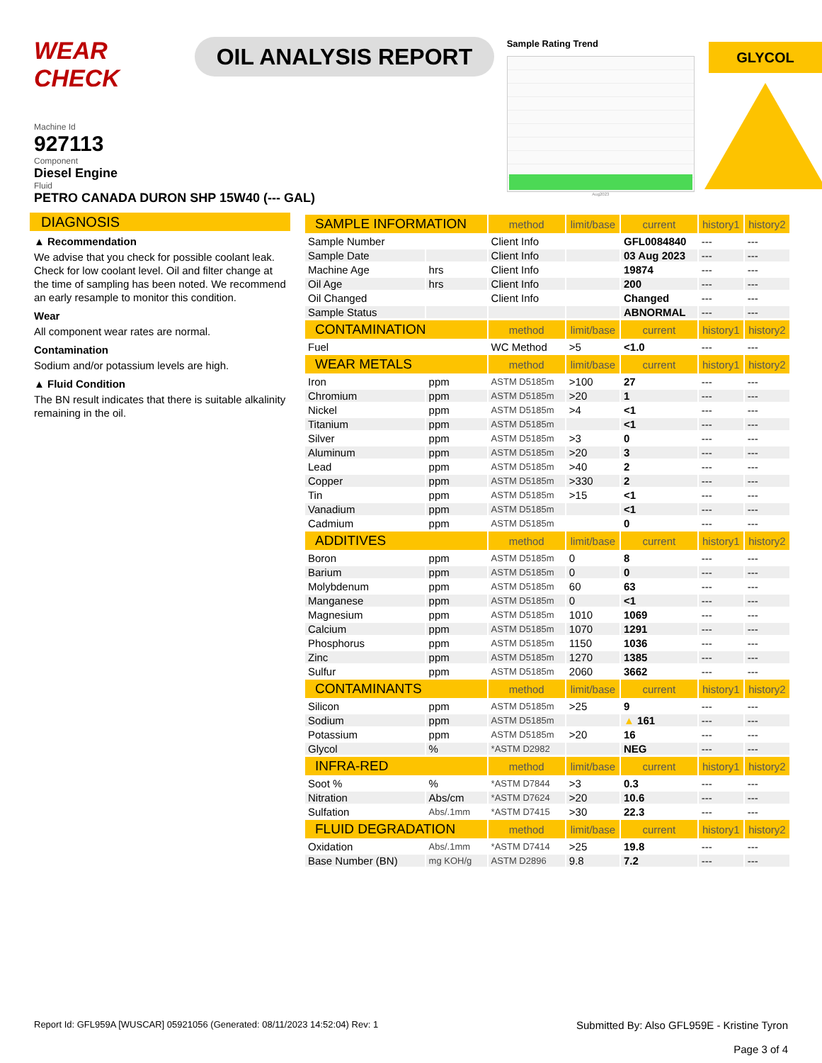WEAR CHECK
OIL ANALYSIS REPORT
Sample Rating Trend
Aug2023
GLYCOL
Machine Id
927113
Component
Diesel Engine
Fluid
PETRO CANADA DURON SHP 15W40 (--- GAL)
DIAGNOSIS
▲ Recommendation
We advise that you check for possible coolant leak. Check for low coolant level. Oil and filter change at the time of sampling has been noted. We recommend an early resample to monitor this condition.
Wear
All component wear rates are normal.
Contamination
Sodium and/or potassium levels are high.
▲ Fluid Condition
The BN result indicates that there is suitable alkalinity remaining in the oil.
| SAMPLE INFORMATION | | method | limit/base | current | history1 | history2 |
| --- | --- | --- | --- | --- | --- | --- |
| Sample Number | | Client Info | | GFL0084840 | --- | --- |
| Sample Date | | Client Info | | 03 Aug 2023 | --- | --- |
| Machine Age | hrs | Client Info | | 19874 | --- | --- |
| Oil Age | hrs | Client Info | | 200 | --- | --- |
| Oil Changed | | Client Info | | Changed | --- | --- |
| Sample Status | | | | ABNORMAL | --- | --- |
| CONTAMINATION | | method | limit/base | current | history1 | history2 |
| Fuel | | WC Method | >5 | <1.0 | --- | --- |
| WEAR METALS | | method | limit/base | current | history1 | history2 |
| Iron | ppm | ASTM D5185m | >100 | 27 | --- | --- |
| Chromium | ppm | ASTM D5185m | >20 | 1 | --- | --- |
| Nickel | ppm | ASTM D5185m | >4 | <1 | --- | --- |
| Titanium | ppm | ASTM D5185m | | <1 | --- | --- |
| Silver | ppm | ASTM D5185m | >3 | 0 | --- | --- |
| Aluminum | ppm | ASTM D5185m | >20 | 3 | --- | --- |
| Lead | ppm | ASTM D5185m | >40 | 2 | --- | --- |
| Copper | ppm | ASTM D5185m | >330 | 2 | --- | --- |
| Tin | ppm | ASTM D5185m | >15 | <1 | --- | --- |
| Vanadium | ppm | ASTM D5185m | | <1 | --- | --- |
| Cadmium | ppm | ASTM D5185m | | 0 | --- | --- |
| ADDITIVES | | method | limit/base | current | history1 | history2 |
| Boron | ppm | ASTM D5185m | 0 | 8 | --- | --- |
| Barium | ppm | ASTM D5185m | 0 | 0 | --- | --- |
| Molybdenum | ppm | ASTM D5185m | 60 | 63 | --- | --- |
| Manganese | ppm | ASTM D5185m | 0 | <1 | --- | --- |
| Magnesium | ppm | ASTM D5185m | 1010 | 1069 | --- | --- |
| Calcium | ppm | ASTM D5185m | 1070 | 1291 | --- | --- |
| Phosphorus | ppm | ASTM D5185m | 1150 | 1036 | --- | --- |
| Zinc | ppm | ASTM D5185m | 1270 | 1385 | --- | --- |
| Sulfur | ppm | ASTM D5185m | 2060 | 3662 | --- | --- |
| CONTAMINANTS | | method | limit/base | current | history1 | history2 |
| Silicon | ppm | ASTM D5185m | >25 | 9 | --- | --- |
| Sodium | ppm | ASTM D5185m | | ▲ 161 | --- | --- |
| Potassium | ppm | ASTM D5185m | >20 | 16 | --- | --- |
| Glycol | % | *ASTM D2982 | | NEG | --- | --- |
| INFRA-RED | | method | limit/base | current | history1 | history2 |
| Soot % | % | *ASTM D7844 | >3 | 0.3 | --- | --- |
| Nitration | Abs/cm | *ASTM D7624 | >20 | 10.6 | --- | --- |
| Sulfation | Abs/.1mm | *ASTM D7415 | >30 | 22.3 | --- | --- |
| FLUID DEGRADATION | | method | limit/base | current | history1 | history2 |
| Oxidation | Abs/.1mm | *ASTM D7414 | >25 | 19.8 | --- | --- |
| Base Number (BN) | mg KOH/g | ASTM D2896 | 9.8 | 7.2 | --- | --- |
Report Id: GFL959A [WUSCAR] 05921056 (Generated: 08/11/2023 14:52:04) Rev: 1
Submitted By: Also GFL959E - Kristine Tyron
Page 3 of 4